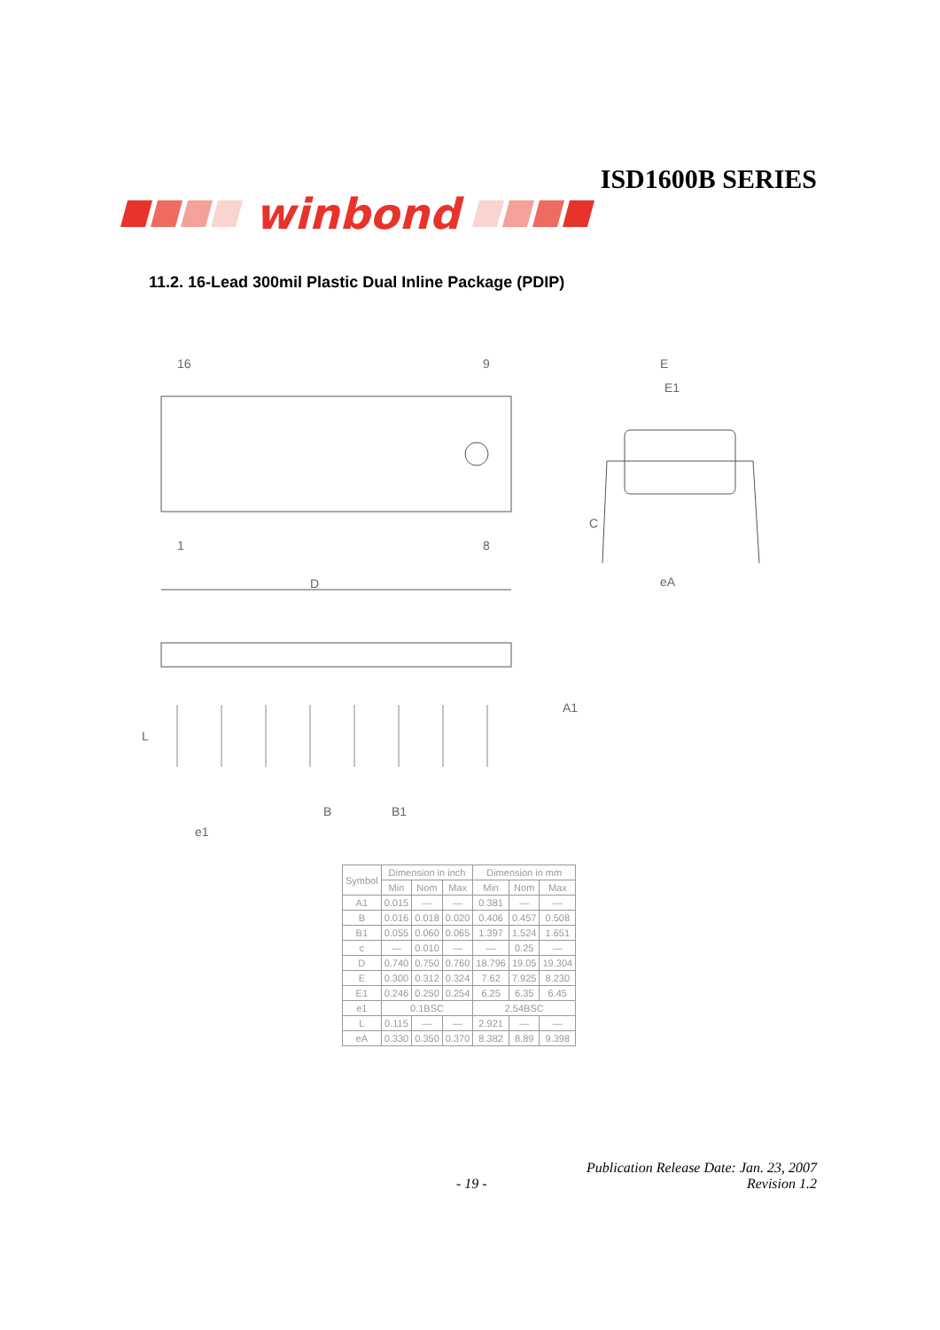ISD1600B SERIES
winbond
11.2. 16-Lead 300mil Plastic Dual Inline Package (PDIP)
16
9
1
8
E
E1
C
eA
D
A1
L
B
B1
e1
| Symbol | Dimension in inch | | | Dimension in mm | | |
| --- | --- | --- | --- | --- | --- | --- |
| | Min | Nom | Max | Min | Nom | Max |
| A1 | 0.015 | — | — | 0.381 | — | — |
| B | 0.016 | 0.018 | 0.020 | 0.406 | 0.457 | 0.508 |
| B1 | 0.055 | 0.060 | 0.065 | 1.397 | 1.524 | 1.651 |
| c | — | 0.010 | — | — | 0.25 | — |
| D | 0.740 | 0.750 | 0.760 | 18.796 | 19.05 | 19.304 |
| E | 0.300 | 0.312 | 0.324 | 7.62 | 7.925 | 8.230 |
| E1 | 0.246 | 0.250 | 0.254 | 6.25 | 6.35 | 6.45 |
| e1 | 0.1BSC | | | 2.54BSC | | |
| L | 0.115 | — | — | 2.921 | — | — |
| eA | 0.330 | 0.350 | 0.370 | 8.382 | 8.89 | 9.398 |
Publication Release Date: Jan. 23, 2007
- 19 - Revision 1.2